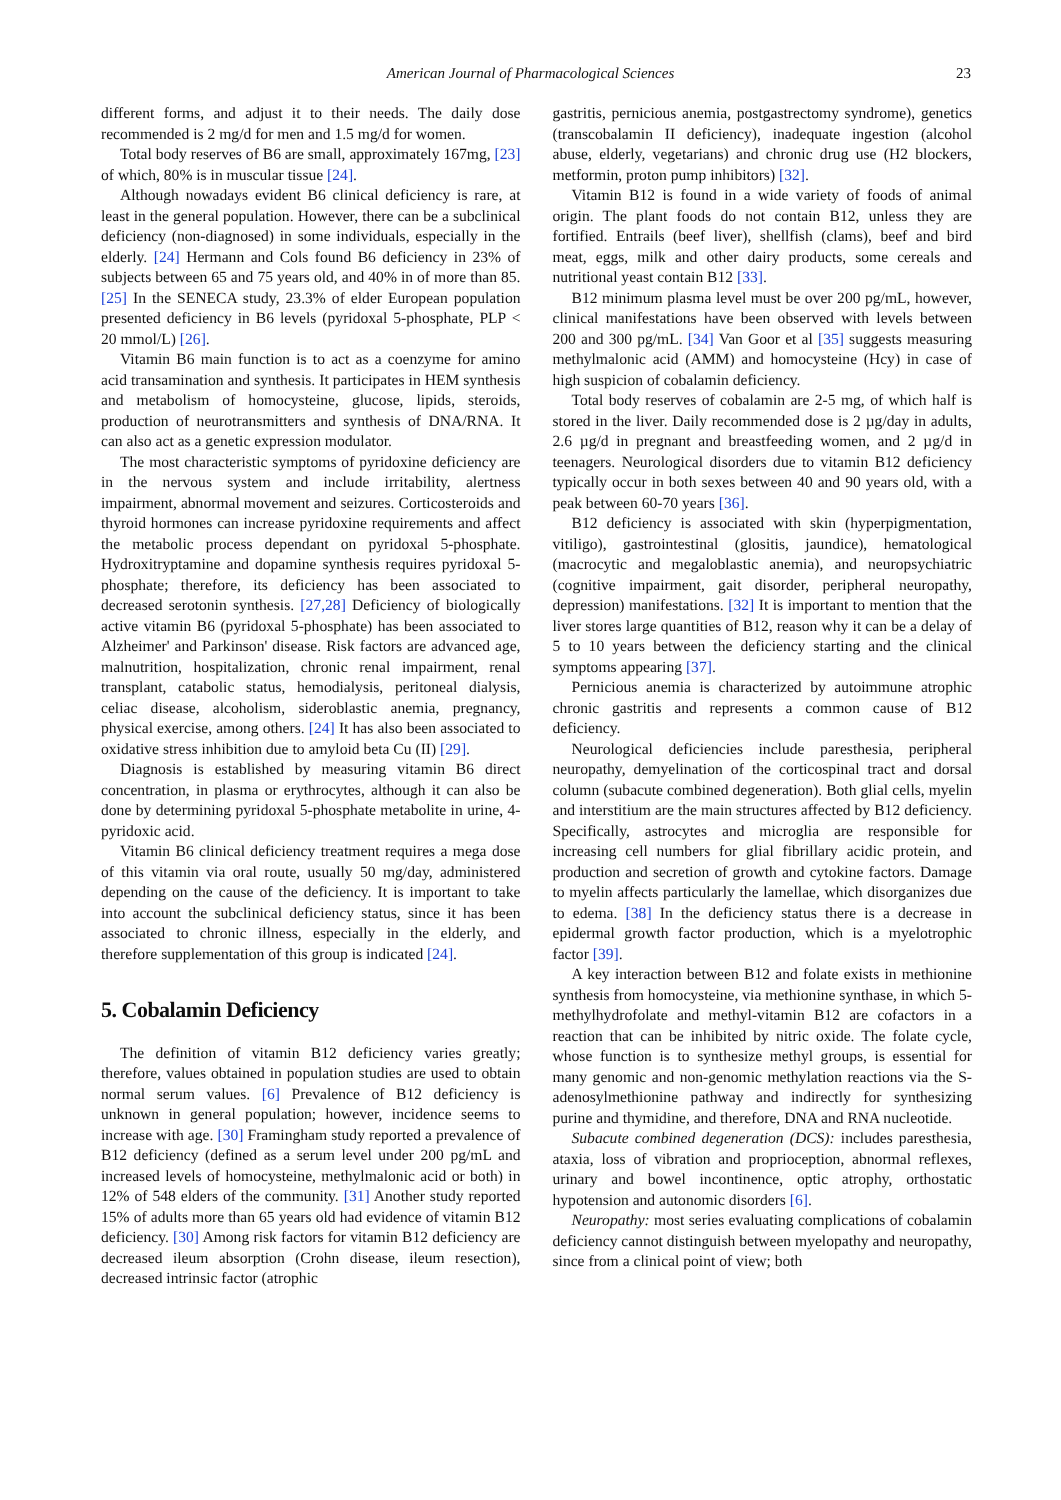American Journal of Pharmacological Sciences 23
different forms, and adjust it to their needs. The daily dose recommended is 2 mg/d for men and 1.5 mg/d for women.
Total body reserves of B6 are small, approximately 167mg, [23] of which, 80% is in muscular tissue [24].
Although nowadays evident B6 clinical deficiency is rare, at least in the general population. However, there can be a subclinical deficiency (non-diagnosed) in some individuals, especially in the elderly. [24] Hermann and Cols found B6 deficiency in 23% of subjects between 65 and 75 years old, and 40% in of more than 85. [25] In the SENECA study, 23.3% of elder European population presented deficiency in B6 levels (pyridoxal 5-phosphate, PLP < 20 mmol/L) [26].
Vitamin B6 main function is to act as a coenzyme for amino acid transamination and synthesis. It participates in HEM synthesis and metabolism of homocysteine, glucose, lipids, steroids, production of neurotransmitters and synthesis of DNA/RNA. It can also act as a genetic expression modulator.
The most characteristic symptoms of pyridoxine deficiency are in the nervous system and include irritability, alertness impairment, abnormal movement and seizures. Corticosteroids and thyroid hormones can increase pyridoxine requirements and affect the metabolic process dependant on pyridoxal 5-phosphate. Hydroxitryptamine and dopamine synthesis requires pyridoxal 5-phosphate; therefore, its deficiency has been associated to decreased serotonin synthesis. [27,28] Deficiency of biologically active vitamin B6 (pyridoxal 5-phosphate) has been associated to Alzheimer' and Parkinson' disease. Risk factors are advanced age, malnutrition, hospitalization, chronic renal impairment, renal transplant, catabolic status, hemodialysis, peritoneal dialysis, celiac disease, alcoholism, sideroblastic anemia, pregnancy, physical exercise, among others. [24] It has also been associated to oxidative stress inhibition due to amyloid beta Cu (II) [29].
Diagnosis is established by measuring vitamin B6 direct concentration, in plasma or erythrocytes, although it can also be done by determining pyridoxal 5-phosphate metabolite in urine, 4-pyridoxic acid.
Vitamin B6 clinical deficiency treatment requires a mega dose of this vitamin via oral route, usually 50 mg/day, administered depending on the cause of the deficiency. It is important to take into account the subclinical deficiency status, since it has been associated to chronic illness, especially in the elderly, and therefore supplementation of this group is indicated [24].
5. Cobalamin Deficiency
The definition of vitamin B12 deficiency varies greatly; therefore, values obtained in population studies are used to obtain normal serum values. [6] Prevalence of B12 deficiency is unknown in general population; however, incidence seems to increase with age. [30] Framingham study reported a prevalence of B12 deficiency (defined as a serum level under 200 pg/mL and increased levels of homocysteine, methylmalonic acid or both) in 12% of 548 elders of the community. [31] Another study reported 15% of adults more than 65 years old had evidence of vitamin B12 deficiency. [30] Among risk factors for vitamin B12 deficiency are decreased ileum absorption (Crohn disease, ileum resection), decreased intrinsic factor (atrophic
gastritis, pernicious anemia, postgastrectomy syndrome), genetics (transcobalamin II deficiency), inadequate ingestion (alcohol abuse, elderly, vegetarians) and chronic drug use (H2 blockers, metformin, proton pump inhibitors) [32].
Vitamin B12 is found in a wide variety of foods of animal origin. The plant foods do not contain B12, unless they are fortified. Entrails (beef liver), shellfish (clams), beef and bird meat, eggs, milk and other dairy products, some cereals and nutritional yeast contain B12 [33].
B12 minimum plasma level must be over 200 pg/mL, however, clinical manifestations have been observed with levels between 200 and 300 pg/mL. [34] Van Goor et al [35] suggests measuring methylmalonic acid (AMM) and homocysteine (Hcy) in case of high suspicion of cobalamin deficiency.
Total body reserves of cobalamin are 2-5 mg, of which half is stored in the liver. Daily recommended dose is 2 µg/day in adults, 2.6 µg/d in pregnant and breastfeeding women, and 2 µg/d in teenagers. Neurological disorders due to vitamin B12 deficiency typically occur in both sexes between 40 and 90 years old, with a peak between 60-70 years [36].
B12 deficiency is associated with skin (hyperpigmentation, vitiligo), gastrointestinal (glositis, jaundice), hematological (macrocytic and megaloblastic anemia), and neuropsychiatric (cognitive impairment, gait disorder, peripheral neuropathy, depression) manifestations. [32] It is important to mention that the liver stores large quantities of B12, reason why it can be a delay of 5 to 10 years between the deficiency starting and the clinical symptoms appearing [37].
Pernicious anemia is characterized by autoimmune atrophic chronic gastritis and represents a common cause of B12 deficiency.
Neurological deficiencies include paresthesia, peripheral neuropathy, demyelination of the corticospinal tract and dorsal column (subacute combined degeneration). Both glial cells, myelin and interstitium are the main structures affected by B12 deficiency. Specifically, astrocytes and microglia are responsible for increasing cell numbers for glial fibrillary acidic protein, and production and secretion of growth and cytokine factors. Damage to myelin affects particularly the lamellae, which disorganizes due to edema. [38] In the deficiency status there is a decrease in epidermal growth factor production, which is a myelotrophic factor [39].
A key interaction between B12 and folate exists in methionine synthesis from homocysteine, via methionine synthase, in which 5-methylhydrofolate and methyl-vitamin B12 are cofactors in a reaction that can be inhibited by nitric oxide. The folate cycle, whose function is to synthesize methyl groups, is essential for many genomic and non-genomic methylation reactions via the S-adenosylmethionine pathway and indirectly for synthesizing purine and thymidine, and therefore, DNA and RNA nucleotide.
Subacute combined degeneration (DCS): includes paresthesia, ataxia, loss of vibration and proprioception, abnormal reflexes, urinary and bowel incontinence, optic atrophy, orthostatic hypotension and autonomic disorders [6].
Neuropathy: most series evaluating complications of cobalamin deficiency cannot distinguish between myelopathy and neuropathy, since from a clinical point of view; both